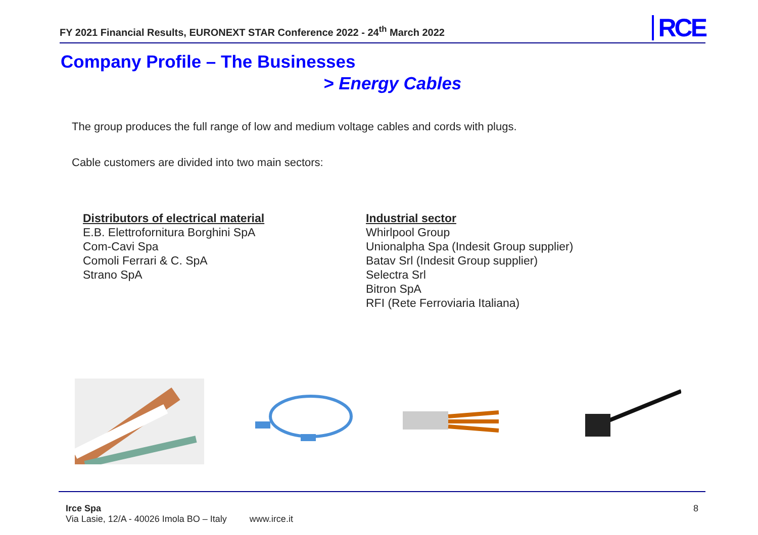FY 2021 Financial Results, EURONEXT STAR Conference 2022 - 24<sup>th</sup> March 2022
RCE
Company Profile – The Businesses
> Energy Cables
The group produces the full range of low and medium voltage cables and cords with plugs.
Cable customers are divided into two main sectors:
Distributors of electrical material
E.B. Elettrofornitura Borghini SpA
Com-Cavi Spa
Comoli Ferrari & C. SpA
Strano SpA
Industrial sector
Whirlpool Group
Unionalpha Spa (Indesit Group supplier)
Batav Srl (Indesit Group supplier)
Selectra Srl
Bitron SpA
RFI (Rete Ferroviaria Italiana)
Irce Spa 8
Via Lasie, 12/A - 40026 Imola BO – Italy www.irce.it